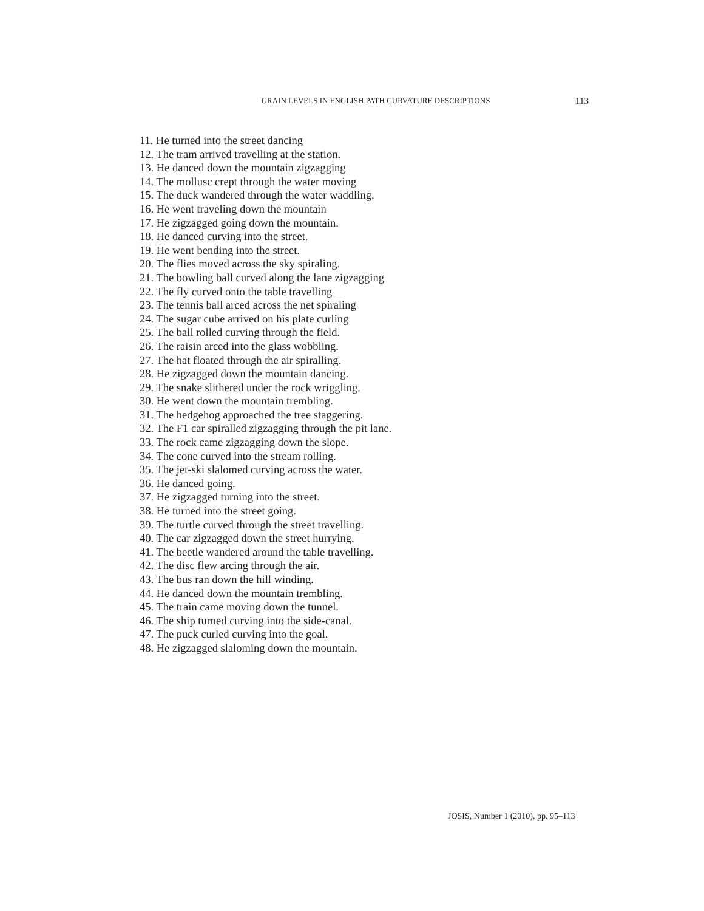GRAIN LEVELS IN ENGLISH PATH CURVATURE DESCRIPTIONS 113
11. He turned into the street dancing
12. The tram arrived travelling at the station.
13. He danced down the mountain zigzagging
14. The mollusc crept through the water moving
15. The duck wandered through the water waddling.
16. He went traveling down the mountain
17. He zigzagged going down the mountain.
18. He danced curving into the street.
19. He went bending into the street.
20. The flies moved across the sky spiraling.
21. The bowling ball curved along the lane zigzagging
22. The fly curved onto the table travelling
23. The tennis ball arced across the net spiraling
24. The sugar cube arrived on his plate curling
25. The ball rolled curving through the field.
26. The raisin arced into the glass wobbling.
27. The hat floated through the air spiralling.
28. He zigzagged down the mountain dancing.
29. The snake slithered under the rock wriggling.
30. He went down the mountain trembling.
31. The hedgehog approached the tree staggering.
32. The F1 car spiralled zigzagging through the pit lane.
33. The rock came zigzagging down the slope.
34. The cone curved into the stream rolling.
35. The jet-ski slalomed curving across the water.
36. He danced going.
37. He zigzagged turning into the street.
38. He turned into the street going.
39. The turtle curved through the street travelling.
40. The car zigzagged down the street hurrying.
41. The beetle wandered around the table travelling.
42. The disc flew arcing through the air.
43. The bus ran down the hill winding.
44. He danced down the mountain trembling.
45. The train came moving down the tunnel.
46. The ship turned curving into the side-canal.
47. The puck curled curving into the goal.
48. He zigzagged slaloming down the mountain.
JOSIS, Number 1 (2010), pp. 95–113